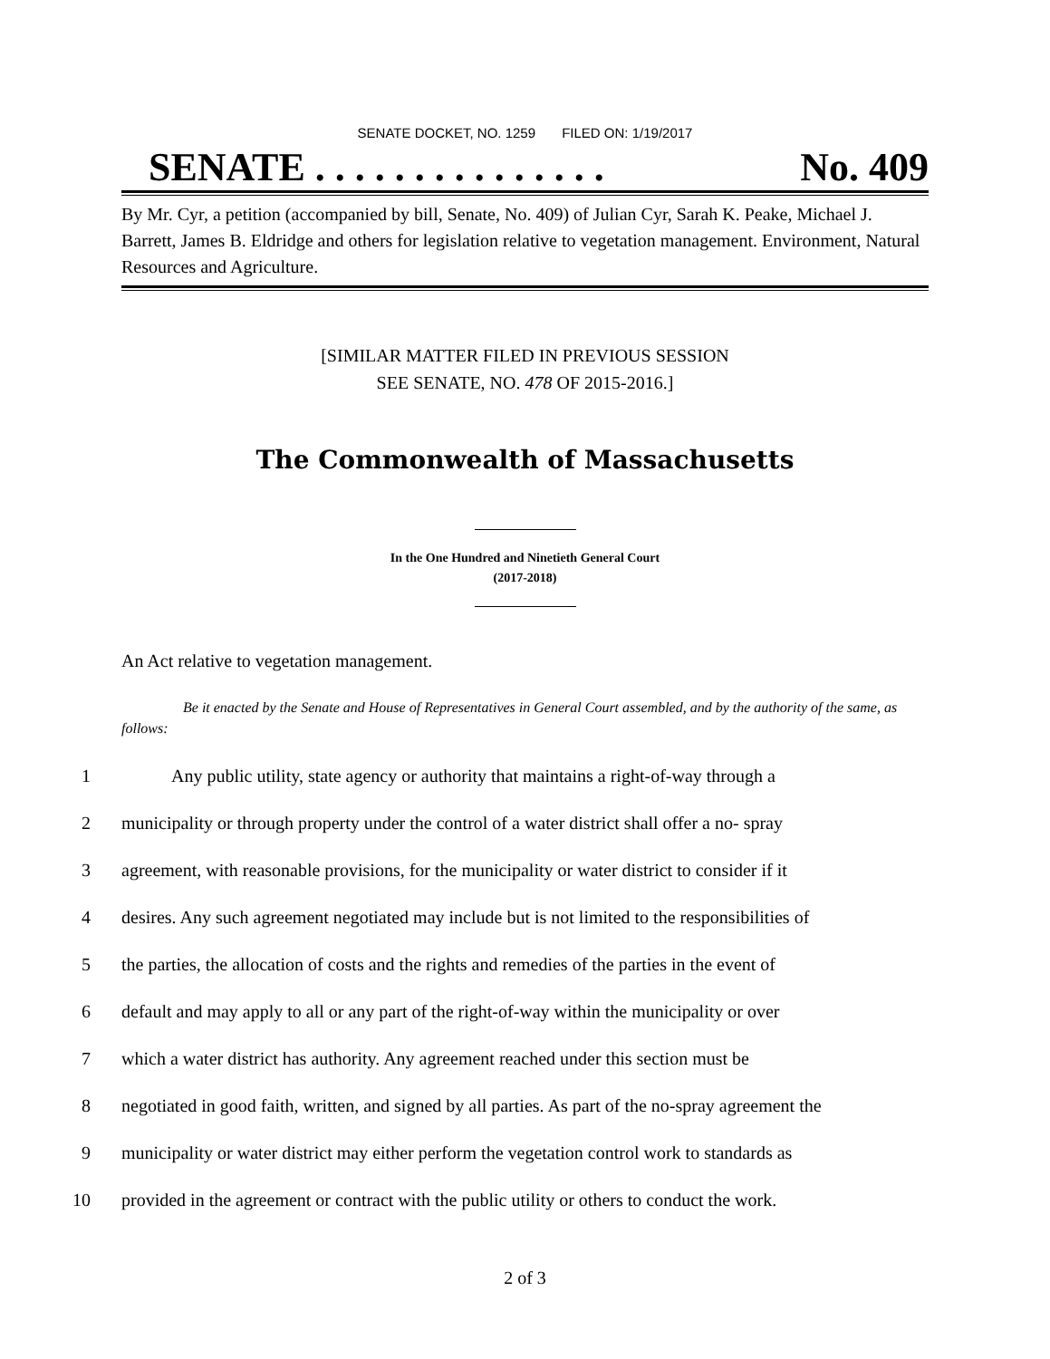SENATE DOCKET, NO. 1259 FILED ON: 1/19/2017
SENATE . . . . . . . . . . . . . . . No. 409
By Mr. Cyr, a petition (accompanied by bill, Senate, No. 409) of Julian Cyr, Sarah K. Peake, Michael J. Barrett, James B. Eldridge and others for legislation relative to vegetation management. Environment, Natural Resources and Agriculture.
[SIMILAR MATTER FILED IN PREVIOUS SESSION
SEE SENATE, NO. 478 OF 2015-2016.]
The Commonwealth of Massachusetts
In the One Hundred and Ninetieth General Court
(2017-2018)
An Act relative to vegetation management.
Be it enacted by the Senate and House of Representatives in General Court assembled, and by the authority of the same, as follows:
1 Any public utility, state agency or authority that maintains a right-of-way through a
2 municipality or through property under the control of a water district shall offer a no- spray
3 agreement, with reasonable provisions, for the municipality or water district to consider if it
4 desires. Any such agreement negotiated may include but is not limited to the responsibilities of
5 the parties, the allocation of costs and the rights and remedies of the parties in the event of
6 default and may apply to all or any part of the right-of-way within the municipality or over
7 which a water district has authority. Any agreement reached under this section must be
8 negotiated in good faith, written, and signed by all parties. As part of the no-spray agreement the
9 municipality or water district may either perform the vegetation control work to standards as
10 provided in the agreement or contract with the public utility or others to conduct the work.
2 of 3